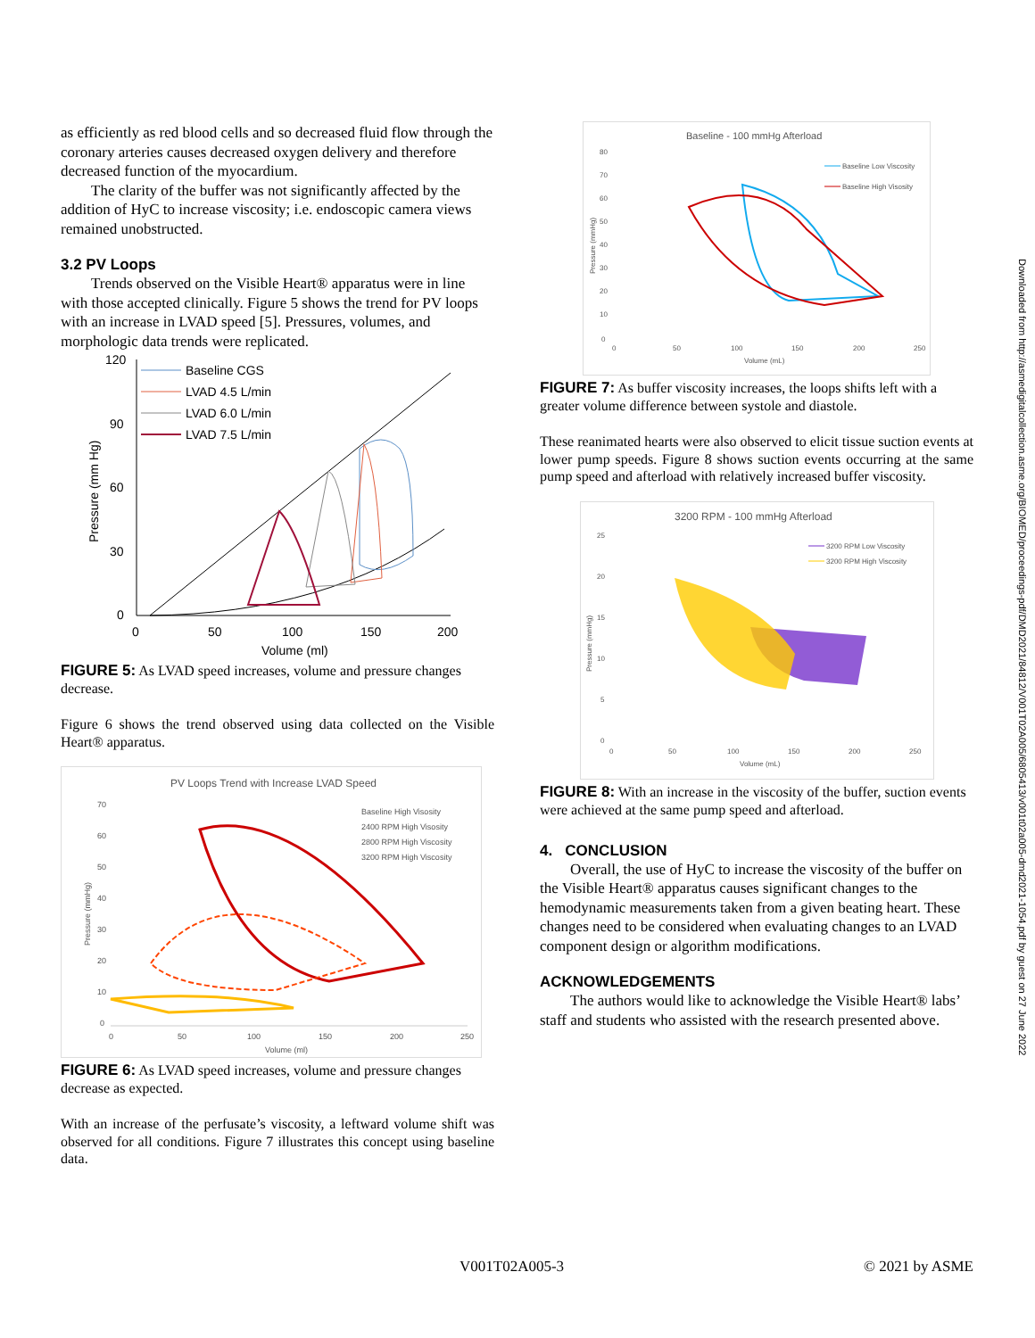as efficiently as red blood cells and so decreased fluid flow through the coronary arteries causes decreased oxygen delivery and therefore decreased function of the myocardium.
The clarity of the buffer was not significantly affected by the addition of HyC to increase viscosity; i.e. endoscopic camera views remained unobstructed.
3.2 PV Loops
Trends observed on the Visible Heart® apparatus were in line with those accepted clinically. Figure 5 shows the trend for PV loops with an increase in LVAD speed [5]. Pressures, volumes, and morphologic data trends were replicated.
120
90
60
30
0
0
50
100
150
200
Volume (ml)
Pressure (mm Hg)
Baseline CGS
LVAD 4.5 L/min
LVAD 6.0 L/min
LVAD 7.5 L/min
FIGURE 5: As LVAD speed increases, volume and pressure changes decrease.
Figure 6 shows the trend observed using data collected on the Visible Heart® apparatus.
PV Loops Trend with Increase LVAD Speed
70
60
50
40
30
20
10
0
0
50
100
150
200
250
Volume (ml)
Pressure (mmHg)
Baseline High Visosity
2400 RPM High Visosity
2800 RPM High Viscosity
3200 RPM High Viscosity
FIGURE 6: As LVAD speed increases, volume and pressure changes decrease as expected.
With an increase of the perfusate’s viscosity, a leftward volume shift was observed for all conditions. Figure 7 illustrates this concept using baseline data.
Baseline - 100 mmHg Afterload
80
70
60
50
40
30
20
10
0
0
50
100
150
200
250
Volume (mL)
Pressure (mmHg)
Baseline Low Viscosity
Baseline High Visosity
FIGURE 7: As buffer viscosity increases, the loops shifts left with a greater volume difference between systole and diastole.
These reanimated hearts were also observed to elicit tissue suction events at lower pump speeds. Figure 8 shows suction events occurring at the same pump speed and afterload with relatively increased buffer viscosity.
3200 RPM - 100 mmHg Afterload
25
20
15
10
5
0
0
50
100
150
200
250
Volume (mL)
Pressure (mmHg)
3200 RPM Low Viscosity
3200 RPM High Viscosity
FIGURE 8: With an increase in the viscosity of the buffer, suction events were achieved at the same pump speed and afterload.
4. CONCLUSION
Overall, the use of HyC to increase the viscosity of the buffer on the Visible Heart® apparatus causes significant changes to the hemodynamic measurements taken from a given beating heart. These changes need to be considered when evaluating changes to an LVAD component design or algorithm modifications.
ACKNOWLEDGEMENTS
The authors would like to acknowledge the Visible Heart® labs’ staff and students who assisted with the research presented above.
Downloaded from http://asmedigitalcollection.asme.org/BIOMED/proceedings-pdf/DMD2021/84812/V001T02A005/6805413/v001t02a005-dmd2021-1054.pdf by guest on 27 June 2022
V001T02A005-3 © 2021 by ASME